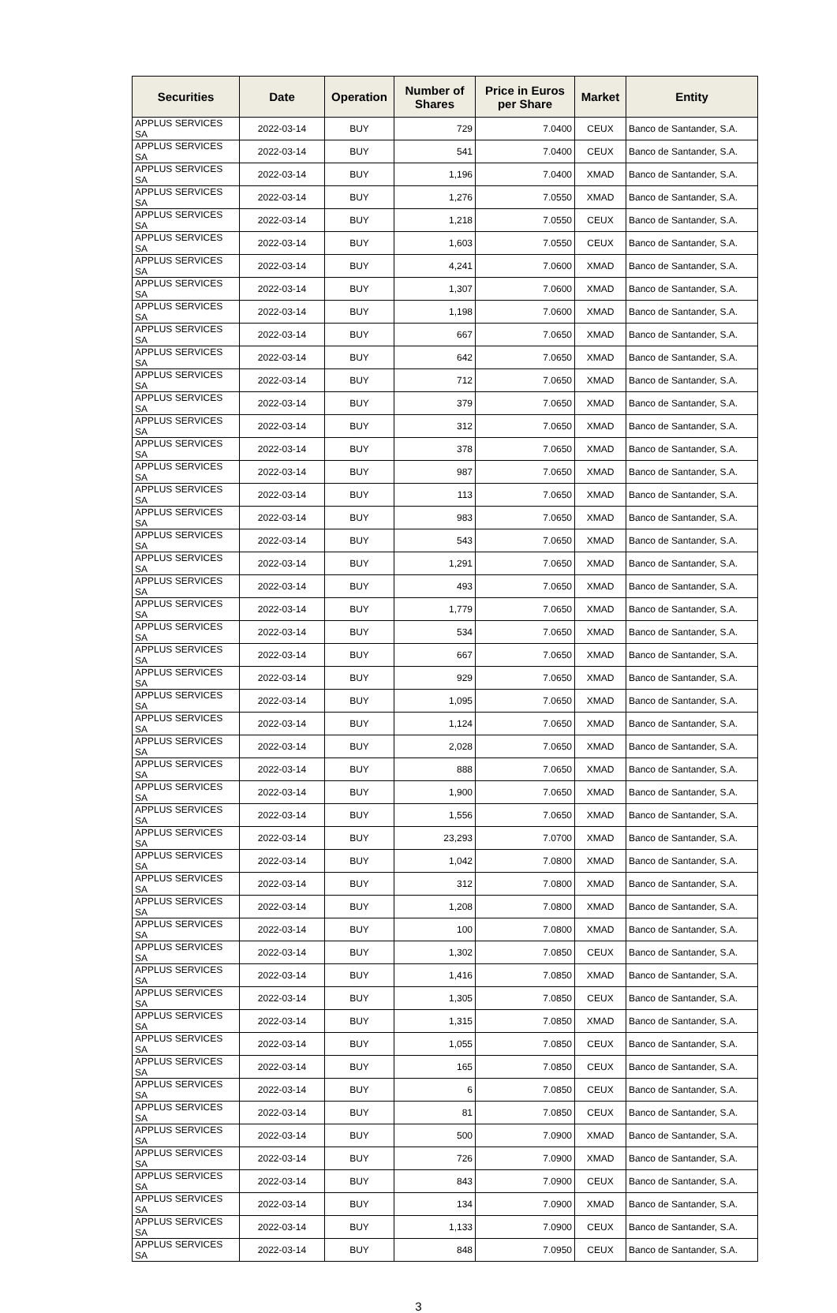| Securities | Date | Operation | Number of Shares | Price in Euros per Share | Market | Entity |
| --- | --- | --- | --- | --- | --- | --- |
| APPLUS SERVICES SA | 2022-03-14 | BUY | 729 | 7.0400 | CEUX | Banco de Santander, S.A. |
| APPLUS SERVICES SA | 2022-03-14 | BUY | 541 | 7.0400 | CEUX | Banco de Santander, S.A. |
| APPLUS SERVICES SA | 2022-03-14 | BUY | 1,196 | 7.0400 | XMAD | Banco de Santander, S.A. |
| APPLUS SERVICES SA | 2022-03-14 | BUY | 1,276 | 7.0550 | XMAD | Banco de Santander, S.A. |
| APPLUS SERVICES SA | 2022-03-14 | BUY | 1,218 | 7.0550 | CEUX | Banco de Santander, S.A. |
| APPLUS SERVICES SA | 2022-03-14 | BUY | 1,603 | 7.0550 | CEUX | Banco de Santander, S.A. |
| APPLUS SERVICES SA | 2022-03-14 | BUY | 4,241 | 7.0600 | XMAD | Banco de Santander, S.A. |
| APPLUS SERVICES SA | 2022-03-14 | BUY | 1,307 | 7.0600 | XMAD | Banco de Santander, S.A. |
| APPLUS SERVICES SA | 2022-03-14 | BUY | 1,198 | 7.0600 | XMAD | Banco de Santander, S.A. |
| APPLUS SERVICES SA | 2022-03-14 | BUY | 667 | 7.0650 | XMAD | Banco de Santander, S.A. |
| APPLUS SERVICES SA | 2022-03-14 | BUY | 642 | 7.0650 | XMAD | Banco de Santander, S.A. |
| APPLUS SERVICES SA | 2022-03-14 | BUY | 712 | 7.0650 | XMAD | Banco de Santander, S.A. |
| APPLUS SERVICES SA | 2022-03-14 | BUY | 379 | 7.0650 | XMAD | Banco de Santander, S.A. |
| APPLUS SERVICES SA | 2022-03-14 | BUY | 312 | 7.0650 | XMAD | Banco de Santander, S.A. |
| APPLUS SERVICES SA | 2022-03-14 | BUY | 378 | 7.0650 | XMAD | Banco de Santander, S.A. |
| APPLUS SERVICES SA | 2022-03-14 | BUY | 987 | 7.0650 | XMAD | Banco de Santander, S.A. |
| APPLUS SERVICES SA | 2022-03-14 | BUY | 113 | 7.0650 | XMAD | Banco de Santander, S.A. |
| APPLUS SERVICES SA | 2022-03-14 | BUY | 983 | 7.0650 | XMAD | Banco de Santander, S.A. |
| APPLUS SERVICES SA | 2022-03-14 | BUY | 543 | 7.0650 | XMAD | Banco de Santander, S.A. |
| APPLUS SERVICES SA | 2022-03-14 | BUY | 1,291 | 7.0650 | XMAD | Banco de Santander, S.A. |
| APPLUS SERVICES SA | 2022-03-14 | BUY | 493 | 7.0650 | XMAD | Banco de Santander, S.A. |
| APPLUS SERVICES SA | 2022-03-14 | BUY | 1,779 | 7.0650 | XMAD | Banco de Santander, S.A. |
| APPLUS SERVICES SA | 2022-03-14 | BUY | 534 | 7.0650 | XMAD | Banco de Santander, S.A. |
| APPLUS SERVICES SA | 2022-03-14 | BUY | 667 | 7.0650 | XMAD | Banco de Santander, S.A. |
| APPLUS SERVICES SA | 2022-03-14 | BUY | 929 | 7.0650 | XMAD | Banco de Santander, S.A. |
| APPLUS SERVICES SA | 2022-03-14 | BUY | 1,095 | 7.0650 | XMAD | Banco de Santander, S.A. |
| APPLUS SERVICES SA | 2022-03-14 | BUY | 1,124 | 7.0650 | XMAD | Banco de Santander, S.A. |
| APPLUS SERVICES SA | 2022-03-14 | BUY | 2,028 | 7.0650 | XMAD | Banco de Santander, S.A. |
| APPLUS SERVICES SA | 2022-03-14 | BUY | 888 | 7.0650 | XMAD | Banco de Santander, S.A. |
| APPLUS SERVICES SA | 2022-03-14 | BUY | 1,900 | 7.0650 | XMAD | Banco de Santander, S.A. |
| APPLUS SERVICES SA | 2022-03-14 | BUY | 1,556 | 7.0650 | XMAD | Banco de Santander, S.A. |
| APPLUS SERVICES SA | 2022-03-14 | BUY | 23,293 | 7.0700 | XMAD | Banco de Santander, S.A. |
| APPLUS SERVICES SA | 2022-03-14 | BUY | 1,042 | 7.0800 | XMAD | Banco de Santander, S.A. |
| APPLUS SERVICES SA | 2022-03-14 | BUY | 312 | 7.0800 | XMAD | Banco de Santander, S.A. |
| APPLUS SERVICES SA | 2022-03-14 | BUY | 1,208 | 7.0800 | XMAD | Banco de Santander, S.A. |
| APPLUS SERVICES SA | 2022-03-14 | BUY | 100 | 7.0800 | XMAD | Banco de Santander, S.A. |
| APPLUS SERVICES SA | 2022-03-14 | BUY | 1,302 | 7.0850 | CEUX | Banco de Santander, S.A. |
| APPLUS SERVICES SA | 2022-03-14 | BUY | 1,416 | 7.0850 | XMAD | Banco de Santander, S.A. |
| APPLUS SERVICES SA | 2022-03-14 | BUY | 1,305 | 7.0850 | CEUX | Banco de Santander, S.A. |
| APPLUS SERVICES SA | 2022-03-14 | BUY | 1,315 | 7.0850 | XMAD | Banco de Santander, S.A. |
| APPLUS SERVICES SA | 2022-03-14 | BUY | 1,055 | 7.0850 | CEUX | Banco de Santander, S.A. |
| APPLUS SERVICES SA | 2022-03-14 | BUY | 165 | 7.0850 | CEUX | Banco de Santander, S.A. |
| APPLUS SERVICES SA | 2022-03-14 | BUY | 6 | 7.0850 | CEUX | Banco de Santander, S.A. |
| APPLUS SERVICES SA | 2022-03-14 | BUY | 81 | 7.0850 | CEUX | Banco de Santander, S.A. |
| APPLUS SERVICES SA | 2022-03-14 | BUY | 500 | 7.0900 | XMAD | Banco de Santander, S.A. |
| APPLUS SERVICES SA | 2022-03-14 | BUY | 726 | 7.0900 | XMAD | Banco de Santander, S.A. |
| APPLUS SERVICES SA | 2022-03-14 | BUY | 843 | 7.0900 | CEUX | Banco de Santander, S.A. |
| APPLUS SERVICES SA | 2022-03-14 | BUY | 134 | 7.0900 | XMAD | Banco de Santander, S.A. |
| APPLUS SERVICES SA | 2022-03-14 | BUY | 1,133 | 7.0900 | CEUX | Banco de Santander, S.A. |
| APPLUS SERVICES SA | 2022-03-14 | BUY | 848 | 7.0950 | CEUX | Banco de Santander, S.A. |
3